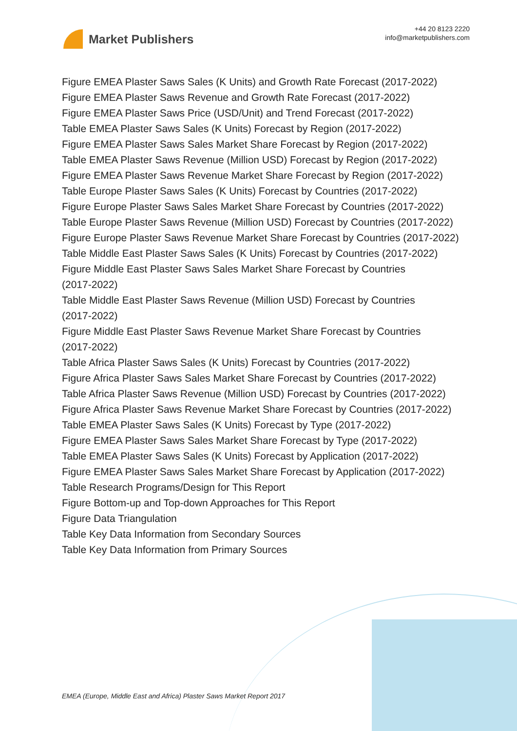Market Publishers
+44 20 8123 2220
info@marketpublishers.com
Figure EMEA Plaster Saws Sales (K Units) and Growth Rate Forecast (2017-2022)
Figure EMEA Plaster Saws Revenue and Growth Rate Forecast (2017-2022)
Figure EMEA Plaster Saws Price (USD/Unit) and Trend Forecast (2017-2022)
Table EMEA Plaster Saws Sales (K Units) Forecast by Region (2017-2022)
Figure EMEA Plaster Saws Sales Market Share Forecast by Region (2017-2022)
Table EMEA Plaster Saws Revenue (Million USD) Forecast by Region (2017-2022)
Figure EMEA Plaster Saws Revenue Market Share Forecast by Region (2017-2022)
Table Europe Plaster Saws Sales (K Units) Forecast by Countries (2017-2022)
Figure Europe Plaster Saws Sales Market Share Forecast by Countries (2017-2022)
Table Europe Plaster Saws Revenue (Million USD) Forecast by Countries (2017-2022)
Figure Europe Plaster Saws Revenue Market Share Forecast by Countries (2017-2022)
Table Middle East Plaster Saws Sales (K Units) Forecast by Countries (2017-2022)
Figure Middle East Plaster Saws Sales Market Share Forecast by Countries
(2017-2022)
Table Middle East Plaster Saws Revenue (Million USD) Forecast by Countries
(2017-2022)
Figure Middle East Plaster Saws Revenue Market Share Forecast by Countries
(2017-2022)
Table Africa Plaster Saws Sales (K Units) Forecast by Countries (2017-2022)
Figure Africa Plaster Saws Sales Market Share Forecast by Countries (2017-2022)
Table Africa Plaster Saws Revenue (Million USD) Forecast by Countries (2017-2022)
Figure Africa Plaster Saws Revenue Market Share Forecast by Countries (2017-2022)
Table EMEA Plaster Saws Sales (K Units) Forecast by Type (2017-2022)
Figure EMEA Plaster Saws Sales Market Share Forecast by Type (2017-2022)
Table EMEA Plaster Saws Sales (K Units) Forecast by Application (2017-2022)
Figure EMEA Plaster Saws Sales Market Share Forecast by Application (2017-2022)
Table Research Programs/Design for This Report
Figure Bottom-up and Top-down Approaches for This Report
Figure Data Triangulation
Table Key Data Information from Secondary Sources
Table Key Data Information from Primary Sources
EMEA (Europe, Middle East and Africa) Plaster Saws Market Report 2017